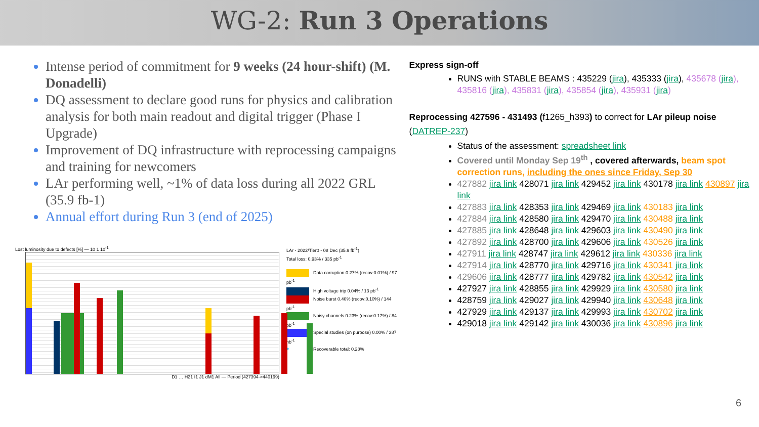WG-2: Run 3 Operations
Intense period of commitment for 9 weeks (24 hour-shift) (M. Donadelli)
DQ assessment to declare good runs for physics and calibration analysis for both main readout and digital trigger (Phase I Upgrade)
Improvement of DQ infrastructure with reprocessing campaigns and training for newcomers
LAr performing well, ~1% of data loss during all 2022 GRL (35.9 fb-1)
Annual effort during Run 3 (end of 2025)
Lost luminosity due to defects [%] — 10 1 10<sup>-1</sup>
D1 … H21 I1 J1 dM1 All — Period (427394->440199)
LAr - 2022/Tier0 - 08 Dec (35.9 fb<sup>-1</sup>)
Total loss: 0.93% / 335 pb<sup>-1</sup>
Data corruption 0.27% (recov:0.01%) / 97 pb<sup>-1</sup>
High voltage trip 0.04% / 13 pb<sup>-1</sup>
Noise burst 0.40% (recov:0.10%) / 144 pb<sup>-1</sup>
Noisy channels 0.23% (recov:0.17%) / 84 pb<sup>-1</sup>
Special studies (on purpose) 0.00% / 387 nb<sup>-1</sup>
● Recoverable total: 0.28%
Express sign-off
RUNS with STABLE BEAMS : 435229 (jira), 435333 (jira), 435678 (jira), 435816 (jira), 435831 (jira), 435854 (jira), 435931 (jira)
Reprocessing 427596 - 431493 (f1265_h393) to correct for LAr pileup noise (DATREP-237)
Status of the assessment: spreadsheet link
Covered until Monday Sep 19<sup>th</sup> , covered afterwards, beam spot correction runs, including the ones since Friday, Sep 30
427882 jira link 428071 jira link 429452 jira link 430178 jira link 430897 jira link
427883 jira link 428353 jira link 429469 jira link 430183 jira link
427884 jira link 428580 jira link 429470 jira link 430488 jira link
427885 jira link 428648 jira link 429603 jira link 430490 jira link
427892 jira link 428700 jira link 429606 jira link 430526 jira link
427911 jira link 428747 jira link 429612 jira link 430336 jira link
427914 jira link 428770 jira link 429716 jira link 430341 jira link
429606 jira link 428777 jira link 429782 jira link 430542 jira link
427927 jira link 428855 jira link 429929 jira link 430580 jira link
428759 jira link 429027 jira link 429940 jira link 430648 jira link
427929 jira link 429137 jira link 429993 jira link 430702 jira link
429018 jira link 429142 jira link 430036 jira link 430896 jira link
6